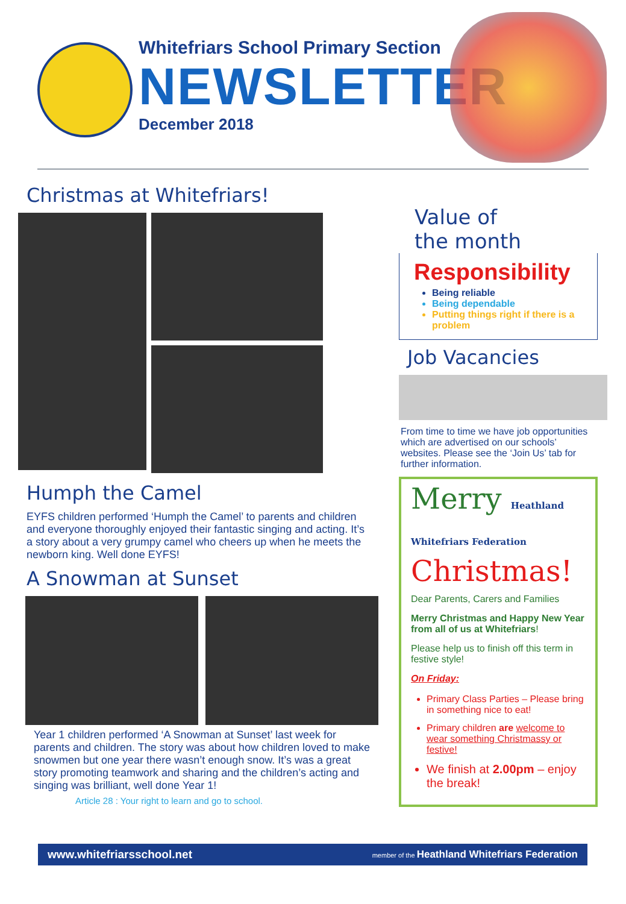Whitefriars School Primary Section
NEWSLETTER
December 2018
Christmas at Whitefriars!
Humph the Camel
EYFS children performed ‘Humph the Camel’ to parents and children and everyone thoroughly enjoyed their fantastic singing and acting. It’s a story about a very grumpy camel who cheers up when he meets the newborn king. Well done EYFS!
A Snowman at Sunset
Year 1 children performed ‘A Snowman at Sunset’ last week for parents and children. The story was about how children loved to make snowmen but one year there wasn’t enough snow. It’s was a great story promoting teamwork and sharing and the children’s acting and singing was brilliant, well done Year 1!
Article 28 : Your right to learn and go to school.
Value of
the month
Responsibility
Being reliable
Being dependable
Putting things right if there is a problem
Job Vacancies
From time to time we have job opportunities which are advertised on our schools’ websites. Please see the ‘Join Us’ tab for further information.
Merry Heathland Whitefriars Federation
Christmas!
Dear Parents, Carers and Families
Merry Christmas and Happy New Year from all of us at Whitefriars!
Please help us to finish off this term in festive style!
On Friday:
Primary Class Parties – Please bring in something nice to eat!
Primary children are welcome to wear something Christmassy or festive!
We finish at 2.00pm – enjoy the break!
www.whitefriarsschool.net member of the Heathland Whitefriars Federation